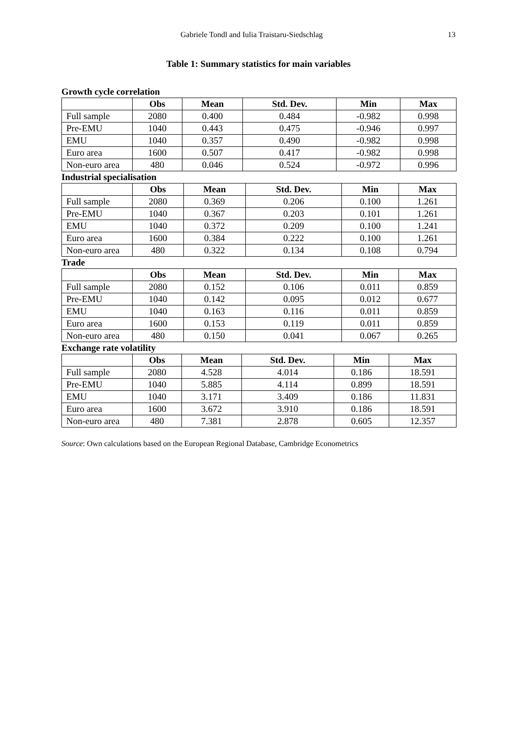Gabriele Tondl and Iulia Traistaru-Siedschlag 13
Table 1: Summary statistics for main variables
Growth cycle correlation
| | Obs | Mean | Std. Dev. | Min | Max |
| --- | --- | --- | --- | --- | --- |
| Full sample | 2080 | 0.400 | 0.484 | -0.982 | 0.998 |
| Pre-EMU | 1040 | 0.443 | 0.475 | -0.946 | 0.997 |
| EMU | 1040 | 0.357 | 0.490 | -0.982 | 0.998 |
| Euro area | 1600 | 0.507 | 0.417 | -0.982 | 0.998 |
| Non-euro area | 480 | 0.046 | 0.524 | -0.972 | 0.996 |
Industrial specialisation
| | Obs | Mean | Std. Dev. | Min | Max |
| --- | --- | --- | --- | --- | --- |
| Full sample | 2080 | 0.369 | 0.206 | 0.100 | 1.261 |
| Pre-EMU | 1040 | 0.367 | 0.203 | 0.101 | 1.261 |
| EMU | 1040 | 0.372 | 0.209 | 0.100 | 1.241 |
| Euro area | 1600 | 0.384 | 0.222 | 0.100 | 1.261 |
| Non-euro area | 480 | 0.322 | 0.134 | 0.108 | 0.794 |
Trade
| | Obs | Mean | Std. Dev. | Min | Max |
| --- | --- | --- | --- | --- | --- |
| Full sample | 2080 | 0.152 | 0.106 | 0.011 | 0.859 |
| Pre-EMU | 1040 | 0.142 | 0.095 | 0.012 | 0.677 |
| EMU | 1040 | 0.163 | 0.116 | 0.011 | 0.859 |
| Euro area | 1600 | 0.153 | 0.119 | 0.011 | 0.859 |
| Non-euro area | 480 | 0.150 | 0.041 | 0.067 | 0.265 |
Exchange rate volatility
| | Obs | Mean | Std. Dev. | Min | Max |
| --- | --- | --- | --- | --- | --- |
| Full sample | 2080 | 4.528 | 4.014 | 0.186 | 18.591 |
| Pre-EMU | 1040 | 5.885 | 4.114 | 0.899 | 18.591 |
| EMU | 1040 | 3.171 | 3.409 | 0.186 | 11.831 |
| Euro area | 1600 | 3.672 | 3.910 | 0.186 | 18.591 |
| Non-euro area | 480 | 7.381 | 2.878 | 0.605 | 12.357 |
Source: Own calculations based on the European Regional Database, Cambridge Econometrics